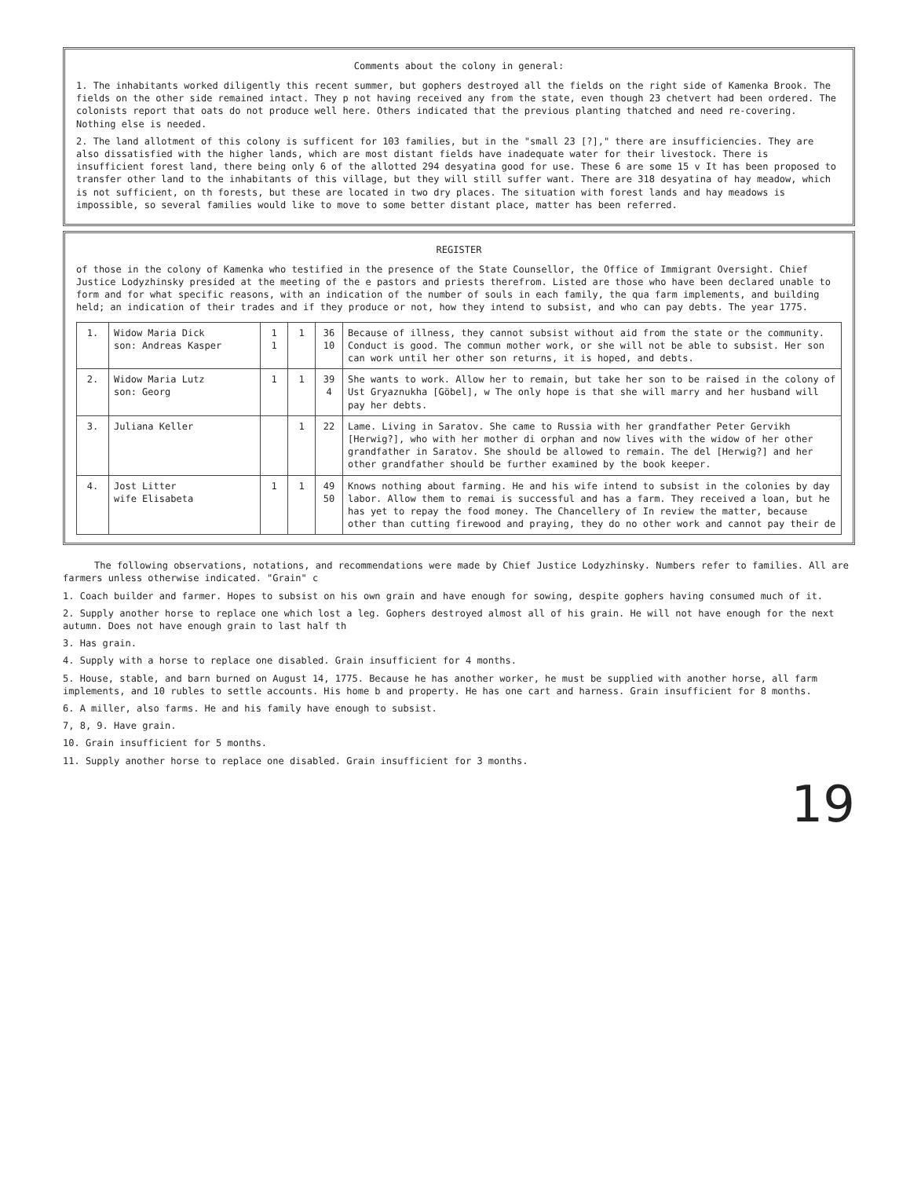Comments about the colony in general:
1. The inhabitants worked diligently this recent summer, but gophers destroyed all the fields on the right side of Kamenka Brook. The fields on the other side remained intact. They p not having received any from the state, even though 23 chetvert had been ordered. The colonists report that oats do not produce well here. Others indicated that the previous planting thatched and need re-covering. Nothing else is needed.
2. The land allotment of this colony is sufficent for 103 families, but in the "small 23 [?]," there are insufficiencies. They are also dissatisfied with the higher lands, which are most distant fields have inadequate water for their livestock. There is insufficient forest land, there being only 6 of the allotted 294 desyatina good for use. These 6 are some 15 v It has been proposed to transfer other land to the inhabitants of this village, but they will still suffer want. There are 318 desyatina of hay meadow, which is not sufficient, on th forests, but these are located in two dry places. The situation with forest lands and hay meadows is impossible, so several families would like to move to some better distant place, matter has been referred.
REGISTER
of those in the colony of Kamenka who testified in the presence of the State Counsellor, the Office of Immigrant Oversight. Chief Justice Lodyzhinsky presided at the meeting of the e pastors and priests therefrom. Listed are those who have been declared unable to form and for what specific reasons, with an indication of the number of souls in each family, the qua farm implements, and building held; an indication of their trades and if they produce or not, how they intend to subsist, and who can pay debts. The year 1775.
| 1. | Widow Maria Dick son: Andreas Kasper | 1 1 | 1 | 36 10 | Because of illness, they cannot subsist without aid from the state or the community. Conduct is good. The commun mother work, or she will not be able to subsist. Her son can work until her other son returns, it is hoped, and debts. |
| 2. | Widow Maria Lutz son: Georg | 1 | 1 | 39 4 | She wants to work. Allow her to remain, but take her son to be raised in the colony of Ust Gryaznukha [Göbel], w The only hope is that she will marry and her husband will pay her debts. |
| 3. | Juliana Keller | | 1 | 22 | Lame. Living in Saratov. She came to Russia with her grandfather Peter Gervikh [Herwig?], who with her mother di orphan and now lives with the widow of her other grandfather in Saratov. She should be allowed to remain. The del [Herwig?] and her other grandfather should be further examined by the book keeper. |
| 4. | Jost Litter wife Elisabeta | 1 | 1 | 49 50 | Knows nothing about farming. He and his wife intend to subsist in the colonies by day labor. Allow them to remai is successful and has a farm. They received a loan, but he has yet to repay the food money. The Chancellery of In review the matter, because other than cutting firewood and praying, they do no other work and cannot pay their de |
The following observations, notations, and recommendations were made by Chief Justice Lodyzhinsky. Numbers refer to families. All are farmers unless otherwise indicated. "Grain" c
1. Coach builder and farmer. Hopes to subsist on his own grain and have enough for sowing, despite gophers having consumed much of it.
2. Supply another horse to replace one which lost a leg. Gophers destroyed almost all of his grain. He will not have enough for the next autumn. Does not have enough grain to last half th
3. Has grain.
4. Supply with a horse to replace one disabled. Grain insufficient for 4 months.
5. House, stable, and barn burned on August 14, 1775. Because he has another worker, he must be supplied with another horse, all farm implements, and 10 rubles to settle accounts. His home b and property. He has one cart and harness. Grain insufficient for 8 months.
6. A miller, also farms. He and his family have enough to subsist.
7, 8, 9. Have grain.
10. Grain insufficient for 5 months.
11. Supply another horse to replace one disabled. Grain insufficient for 3 months.
19